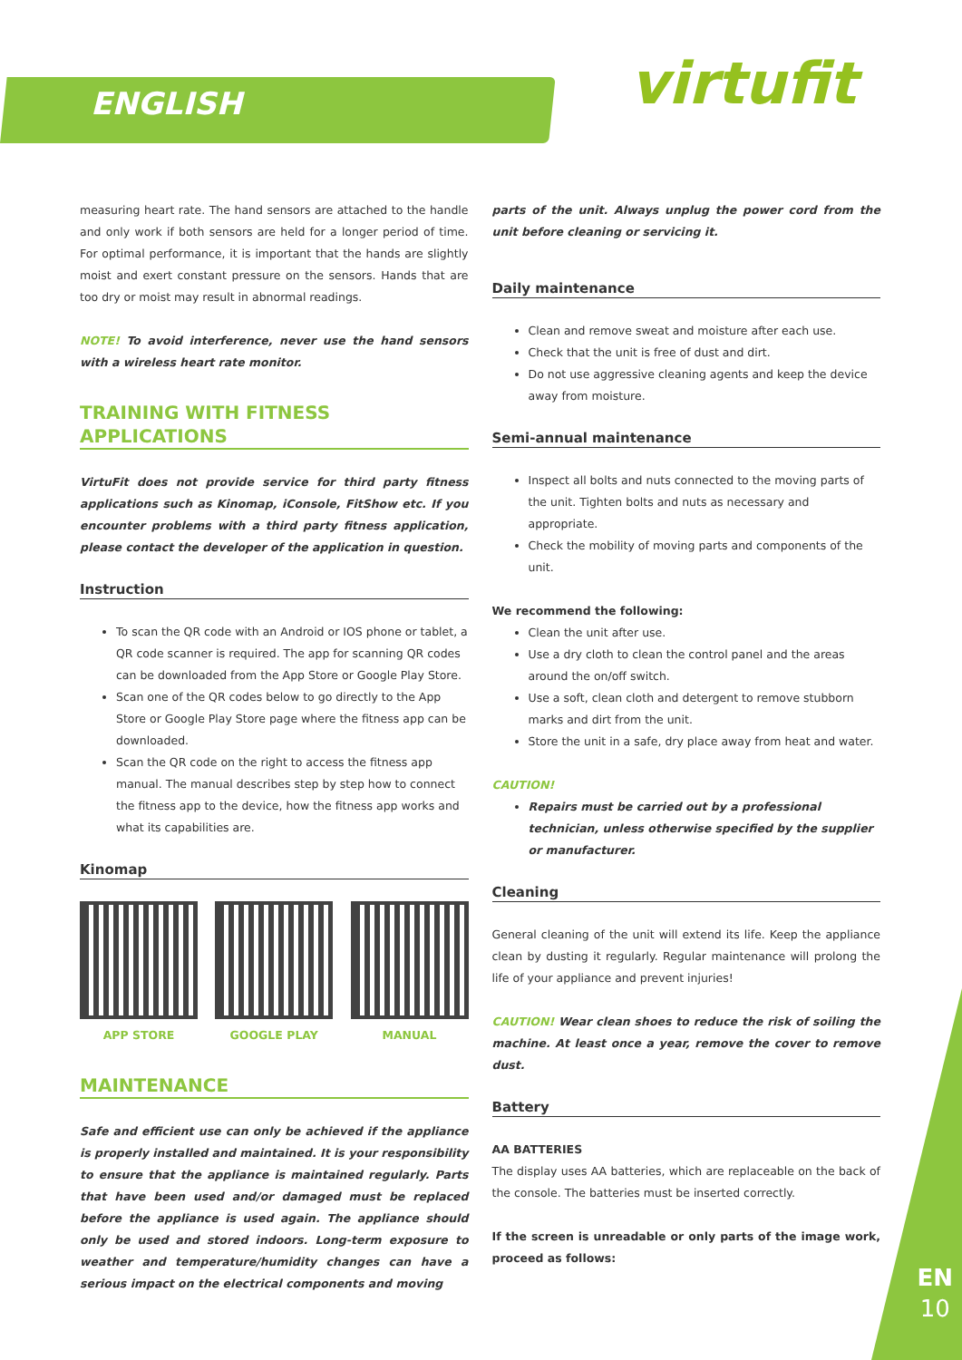ENGLISH virtufit
measuring heart rate. The hand sensors are attached to the handle and only work if both sensors are held for a longer period of time. For optimal performance, it is important that the hands are slightly moist and exert constant pressure on the sensors. Hands that are too dry or moist may result in abnormal readings.
NOTE! To avoid interference, never use the hand sensors with a wireless heart rate monitor.
TRAINING WITH FITNESS APPLICATIONS
VirtuFit does not provide service for third party fitness applications such as Kinomap, iConsole, FitShow etc. If you encounter problems with a third party fitness application, please contact the developer of the application in question.
Instruction
To scan the QR code with an Android or IOS phone or tablet, a QR code scanner is required. The app for scanning QR codes can be downloaded from the App Store or Google Play Store.
Scan one of the QR codes below to go directly to the App Store or Google Play Store page where the fitness app can be downloaded.
Scan the QR code on the right to access the fitness app manual. The manual describes step by step how to connect the fitness app to the device, how the fitness app works and what its capabilities are.
Kinomap
APP STORE GOOGLE PLAY MANUAL
MAINTENANCE
Safe and efficient use can only be achieved if the appliance is properly installed and maintained. It is your responsibility to ensure that the appliance is maintained regularly. Parts that have been used and/or damaged must be replaced before the appliance is used again. The appliance should only be used and stored indoors. Long-term exposure to weather and temperature/humidity changes can have a serious impact on the electrical components and moving
parts of the unit. Always unplug the power cord from the unit before cleaning or servicing it.
Daily maintenance
Clean and remove sweat and moisture after each use.
Check that the unit is free of dust and dirt.
Do not use aggressive cleaning agents and keep the device away from moisture.
Semi-annual maintenance
Inspect all bolts and nuts connected to the moving parts of the unit. Tighten bolts and nuts as necessary and appropriate.
Check the mobility of moving parts and components of the unit.
We recommend the following:
Clean the unit after use.
Use a dry cloth to clean the control panel and the areas around the on/off switch.
Use a soft, clean cloth and detergent to remove stubborn marks and dirt from the unit.
Store the unit in a safe, dry place away from heat and water.
CAUTION!
Repairs must be carried out by a professional technician, unless otherwise specified by the supplier or manufacturer.
Cleaning
General cleaning of the unit will extend its life. Keep the appliance clean by dusting it regularly. Regular maintenance will prolong the life of your appliance and prevent injuries!
CAUTION! Wear clean shoes to reduce the risk of soiling the machine. At least once a year, remove the cover to remove dust.
Battery
AA BATTERIES
The display uses AA batteries, which are replaceable on the back of the console. The batteries must be inserted correctly.
If the screen is unreadable or only parts of the image work, proceed as follows:
EN
10